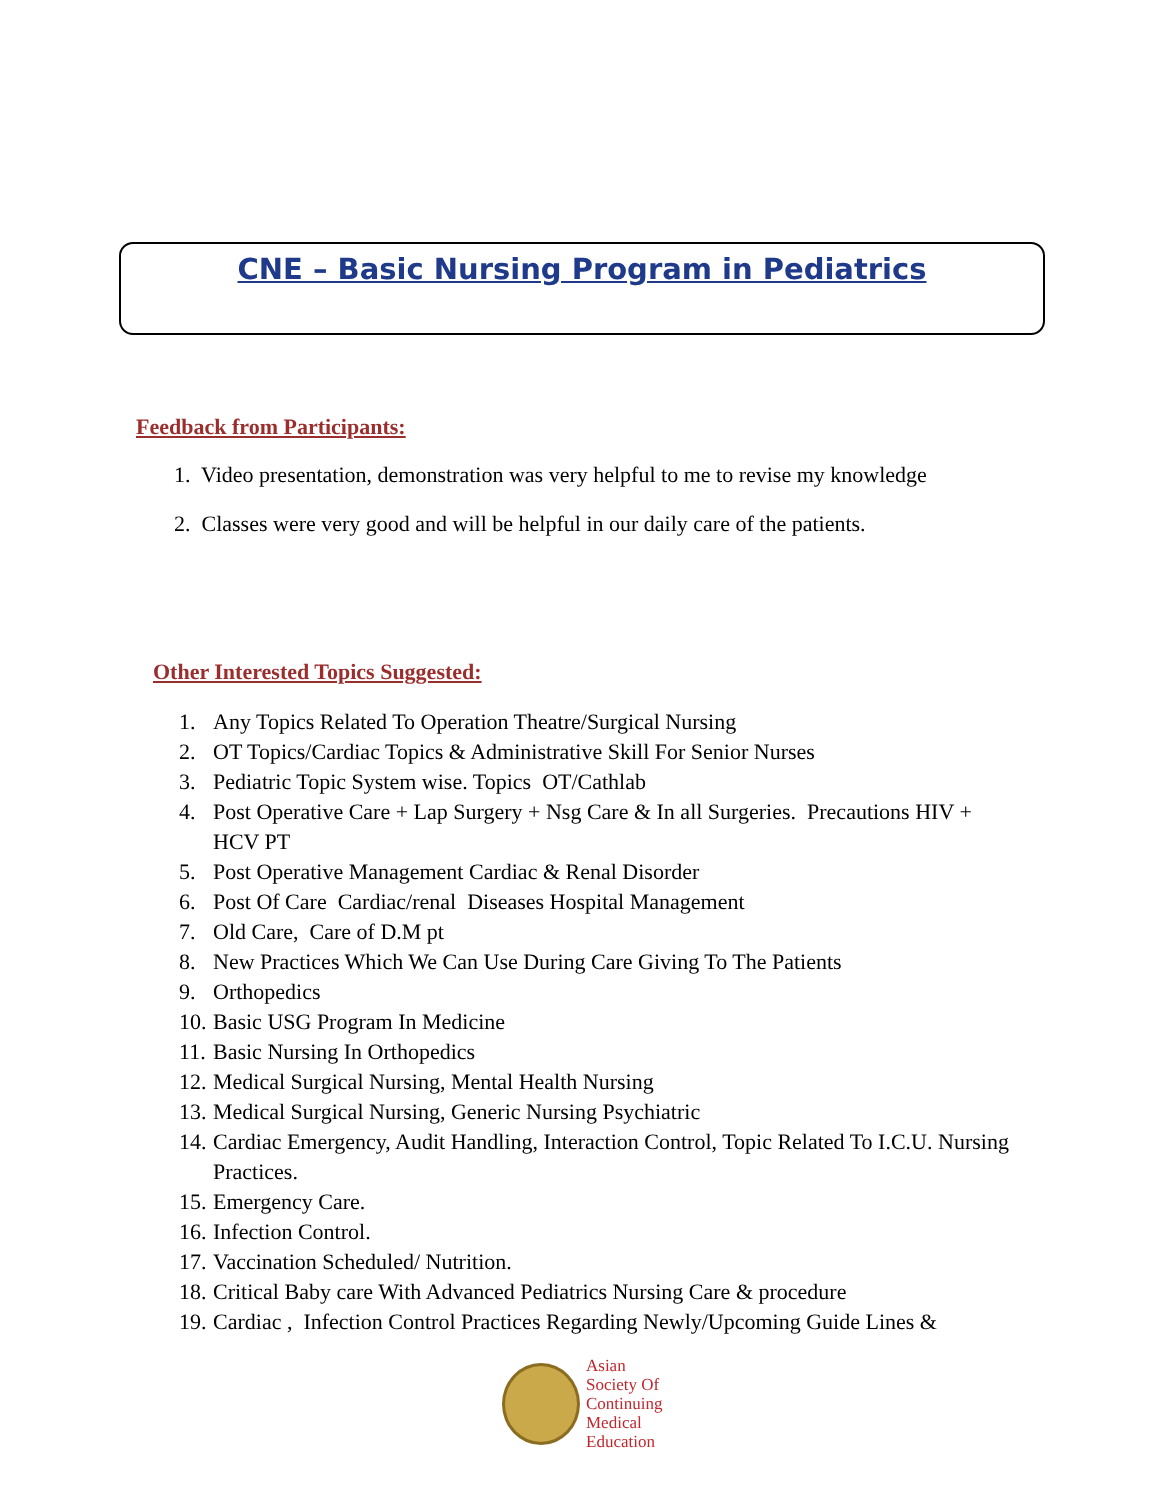CNE – Basic Nursing Program in Pediatrics
Feedback from Participants:
1. Video presentation, demonstration was very helpful to me to revise my knowledge
2. Classes were very good and will be helpful in our daily care of the patients.
Other Interested Topics Suggested:
1. Any Topics Related To Operation Theatre/Surgical Nursing
2. OT Topics/Cardiac Topics & Administrative Skill For Senior Nurses
3. Pediatric Topic System wise. Topics OT/Cathlab
4. Post Operative Care + Lap Surgery + Nsg Care & In all Surgeries. Precautions HIV + HCV PT
5. Post Operative Management Cardiac & Renal Disorder
6. Post Of Care Cardiac/renal Diseases Hospital Management
7. Old Care, Care of D.M pt
8. New Practices Which We Can Use During Care Giving To The Patients
9. Orthopedics
10. Basic USG Program In Medicine
11. Basic Nursing In Orthopedics
12. Medical Surgical Nursing, Mental Health Nursing
13. Medical Surgical Nursing, Generic Nursing Psychiatric
14. Cardiac Emergency, Audit Handling, Interaction Control, Topic Related To I.C.U. Nursing Practices.
15. Emergency Care.
16. Infection Control.
17. Vaccination Scheduled/ Nutrition.
18. Critical Baby care With Advanced Pediatrics Nursing Care & procedure
19. Cardiac , Infection Control Practices Regarding Newly/Upcoming Guide Lines &
Asian
Society Of
Continuing
Medical
Education